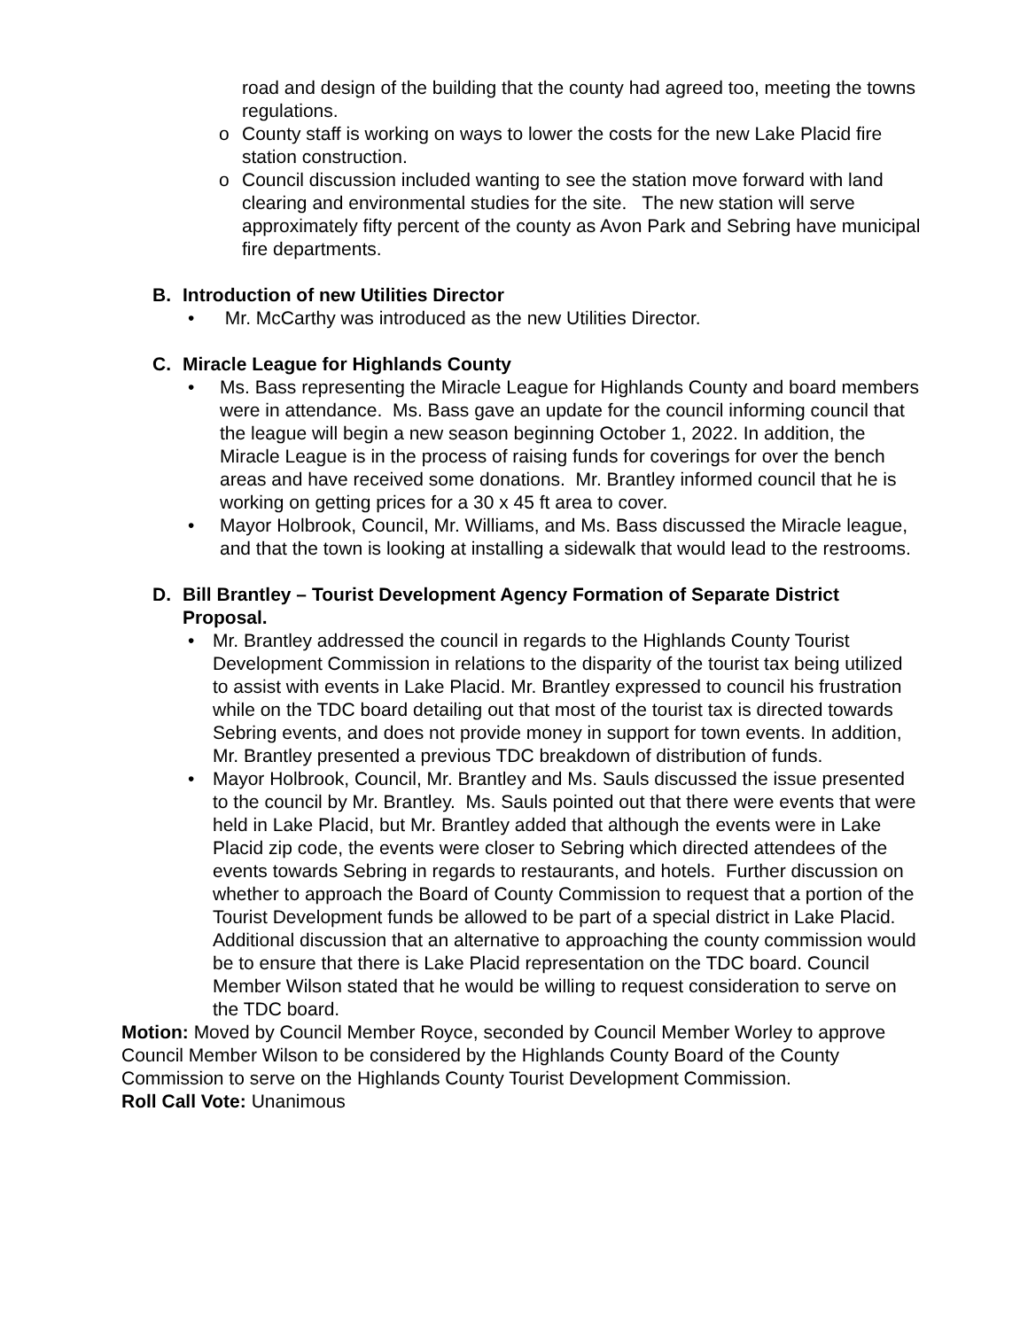road and design of the building that the county had agreed too, meeting the towns regulations.
o County staff is working on ways to lower the costs for the new Lake Placid fire station construction.
o Council discussion included wanting to see the station move forward with land clearing and environmental studies for the site. The new station will serve approximately fifty percent of the county as Avon Park and Sebring have municipal fire departments.
B. Introduction of new Utilities Director
• Mr. McCarthy was introduced as the new Utilities Director.
C. Miracle League for Highlands County
• Ms. Bass representing the Miracle League for Highlands County and board members were in attendance. Ms. Bass gave an update for the council informing council that the league will begin a new season beginning October 1, 2022. In addition, the Miracle League is in the process of raising funds for coverings for over the bench areas and have received some donations. Mr. Brantley informed council that he is working on getting prices for a 30 x 45 ft area to cover.
• Mayor Holbrook, Council, Mr. Williams, and Ms. Bass discussed the Miracle league, and that the town is looking at installing a sidewalk that would lead to the restrooms.
D. Bill Brantley – Tourist Development Agency Formation of Separate District Proposal.
• Mr. Brantley addressed the council in regards to the Highlands County Tourist Development Commission in relations to the disparity of the tourist tax being utilized to assist with events in Lake Placid. Mr. Brantley expressed to council his frustration while on the TDC board detailing out that most of the tourist tax is directed towards Sebring events, and does not provide money in support for town events. In addition, Mr. Brantley presented a previous TDC breakdown of distribution of funds.
• Mayor Holbrook, Council, Mr. Brantley and Ms. Sauls discussed the issue presented to the council by Mr. Brantley. Ms. Sauls pointed out that there were events that were held in Lake Placid, but Mr. Brantley added that although the events were in Lake Placid zip code, the events were closer to Sebring which directed attendees of the events towards Sebring in regards to restaurants, and hotels. Further discussion on whether to approach the Board of County Commission to request that a portion of the Tourist Development funds be allowed to be part of a special district in Lake Placid. Additional discussion that an alternative to approaching the county commission would be to ensure that there is Lake Placid representation on the TDC board. Council Member Wilson stated that he would be willing to request consideration to serve on the TDC board.
Motion: Moved by Council Member Royce, seconded by Council Member Worley to approve Council Member Wilson to be considered by the Highlands County Board of the County Commission to serve on the Highlands County Tourist Development Commission.
Roll Call Vote: Unanimous